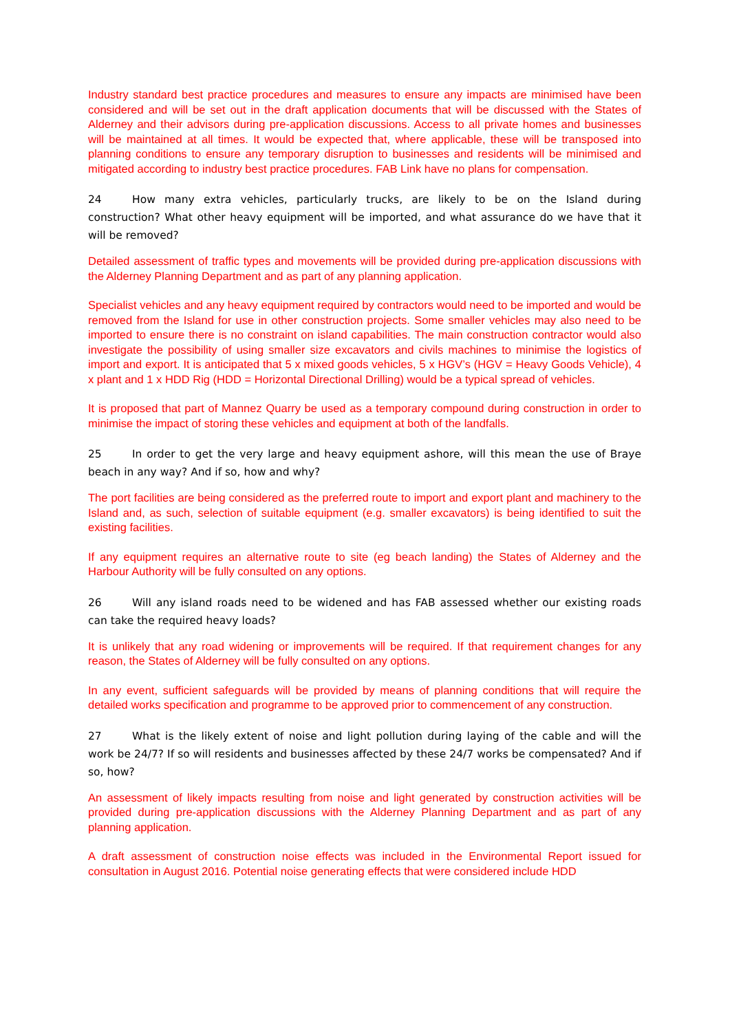Industry standard best practice procedures and measures to ensure any impacts are minimised have been considered and will be set out in the draft application documents that will be discussed with the States of Alderney and their advisors during pre-application discussions. Access to all private homes and businesses will be maintained at all times. It would be expected that, where applicable, these will be transposed into planning conditions to ensure any temporary disruption to businesses and residents will be minimised and mitigated according to industry best practice procedures. FAB Link have no plans for compensation.
24 How many extra vehicles, particularly trucks, are likely to be on the Island during construction? What other heavy equipment will be imported, and what assurance do we have that it will be removed?
Detailed assessment of traffic types and movements will be provided during pre-application discussions with the Alderney Planning Department and as part of any planning application.
Specialist vehicles and any heavy equipment required by contractors would need to be imported and would be removed from the Island for use in other construction projects. Some smaller vehicles may also need to be imported to ensure there is no constraint on island capabilities. The main construction contractor would also investigate the possibility of using smaller size excavators and civils machines to minimise the logistics of import and export. It is anticipated that 5 x mixed goods vehicles, 5 x HGV’s (HGV = Heavy Goods Vehicle), 4 x plant and 1 x HDD Rig (HDD = Horizontal Directional Drilling) would be a typical spread of vehicles.
It is proposed that part of Mannez Quarry be used as a temporary compound during construction in order to minimise the impact of storing these vehicles and equipment at both of the landfalls.
25 In order to get the very large and heavy equipment ashore, will this mean the use of Braye beach in any way? And if so, how and why?
The port facilities are being considered as the preferred route to import and export plant and machinery to the Island and, as such, selection of suitable equipment (e.g. smaller excavators) is being identified to suit the existing facilities.
If any equipment requires an alternative route to site (eg beach landing) the States of Alderney and the Harbour Authority will be fully consulted on any options.
26 Will any island roads need to be widened and has FAB assessed whether our existing roads can take the required heavy loads?
It is unlikely that any road widening or improvements will be required. If that requirement changes for any reason, the States of Alderney will be fully consulted on any options.
In any event, sufficient safeguards will be provided by means of planning conditions that will require the detailed works specification and programme to be approved prior to commencement of any construction.
27 What is the likely extent of noise and light pollution during laying of the cable and will the work be 24/7? If so will residents and businesses affected by these 24/7 works be compensated? And if so, how?
An assessment of likely impacts resulting from noise and light generated by construction activities will be provided during pre-application discussions with the Alderney Planning Department and as part of any planning application.
A draft assessment of construction noise effects was included in the Environmental Report issued for consultation in August 2016. Potential noise generating effects that were considered include HDD